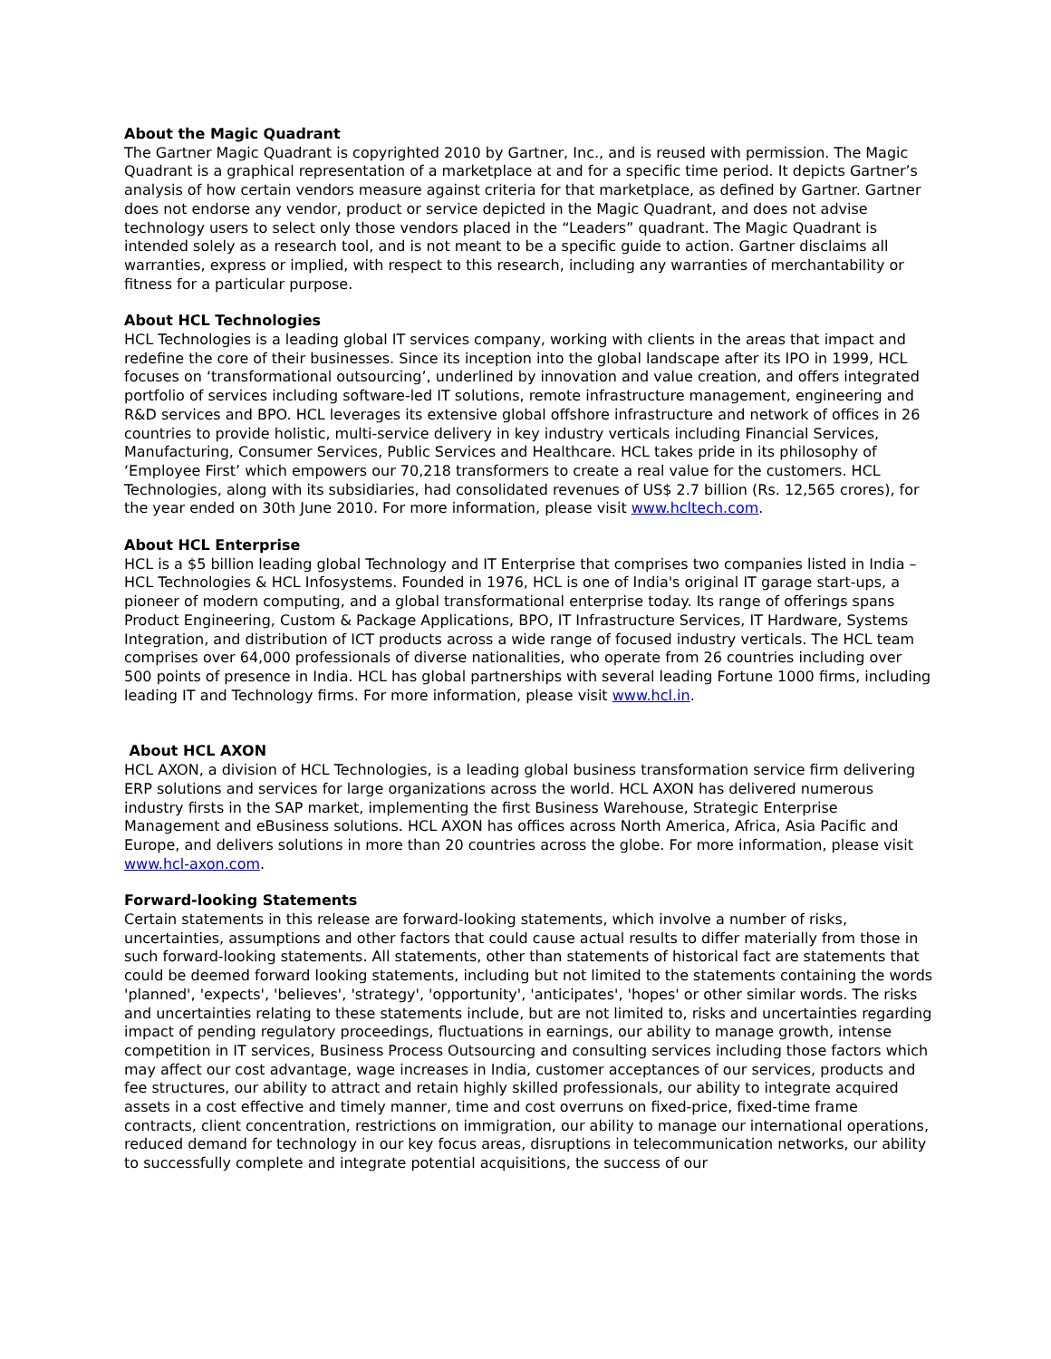About the Magic Quadrant
The Gartner Magic Quadrant is copyrighted 2010 by Gartner, Inc., and is reused with permission. The Magic Quadrant is a graphical representation of a marketplace at and for a specific time period. It depicts Gartner’s analysis of how certain vendors measure against criteria for that marketplace, as defined by Gartner. Gartner does not endorse any vendor, product or service depicted in the Magic Quadrant, and does not advise technology users to select only those vendors placed in the “Leaders” quadrant. The Magic Quadrant is intended solely as a research tool, and is not meant to be a specific guide to action. Gartner disclaims all warranties, express or implied, with respect to this research, including any warranties of merchantability or fitness for a particular purpose.
About HCL Technologies
HCL Technologies is a leading global IT services company, working with clients in the areas that impact and redefine the core of their businesses. Since its inception into the global landscape after its IPO in 1999, HCL focuses on ‘transformational outsourcing’, underlined by innovation and value creation, and offers integrated portfolio of services including software-led IT solutions, remote infrastructure management, engineering and R&D services and BPO. HCL leverages its extensive global offshore infrastructure and network of offices in 26 countries to provide holistic, multi-service delivery in key industry verticals including Financial Services, Manufacturing, Consumer Services, Public Services and Healthcare. HCL takes pride in its philosophy of ‘Employee First’ which empowers our 70,218 transformers to create a real value for the customers. HCL Technologies, along with its subsidiaries, had consolidated revenues of US$ 2.7 billion (Rs. 12,565 crores), for the year ended on 30th June 2010. For more information, please visit www.hcltech.com.
About HCL Enterprise
HCL is a $5 billion leading global Technology and IT Enterprise that comprises two companies listed in India – HCL Technologies & HCL Infosystems. Founded in 1976, HCL is one of India's original IT garage start-ups, a pioneer of modern computing, and a global transformational enterprise today. Its range of offerings spans Product Engineering, Custom & Package Applications, BPO, IT Infrastructure Services, IT Hardware, Systems Integration, and distribution of ICT products across a wide range of focused industry verticals. The HCL team comprises over 64,000 professionals of diverse nationalities, who operate from 26 countries including over 500 points of presence in India. HCL has global partnerships with several leading Fortune 1000 firms, including leading IT and Technology firms. For more information, please visit www.hcl.in.
About HCL AXON
HCL AXON, a division of HCL Technologies, is a leading global business transformation service firm delivering ERP solutions and services for large organizations across the world. HCL AXON has delivered numerous industry firsts in the SAP market, implementing the first Business Warehouse, Strategic Enterprise Management and eBusiness solutions. HCL AXON has offices across North America, Africa, Asia Pacific and Europe, and delivers solutions in more than 20 countries across the globe. For more information, please visit www.hcl-axon.com.
Forward-looking Statements
Certain statements in this release are forward-looking statements, which involve a number of risks, uncertainties, assumptions and other factors that could cause actual results to differ materially from those in such forward-looking statements. All statements, other than statements of historical fact are statements that could be deemed forward looking statements, including but not limited to the statements containing the words 'planned', 'expects', 'believes', 'strategy', 'opportunity', 'anticipates', 'hopes' or other similar words. The risks and uncertainties relating to these statements include, but are not limited to, risks and uncertainties regarding impact of pending regulatory proceedings, fluctuations in earnings, our ability to manage growth, intense competition in IT services, Business Process Outsourcing and consulting services including those factors which may affect our cost advantage, wage increases in India, customer acceptances of our services, products and fee structures, our ability to attract and retain highly skilled professionals, our ability to integrate acquired assets in a cost effective and timely manner, time and cost overruns on fixed-price, fixed-time frame contracts, client concentration, restrictions on immigration, our ability to manage our international operations, reduced demand for technology in our key focus areas, disruptions in telecommunication networks, our ability to successfully complete and integrate potential acquisitions, the success of our